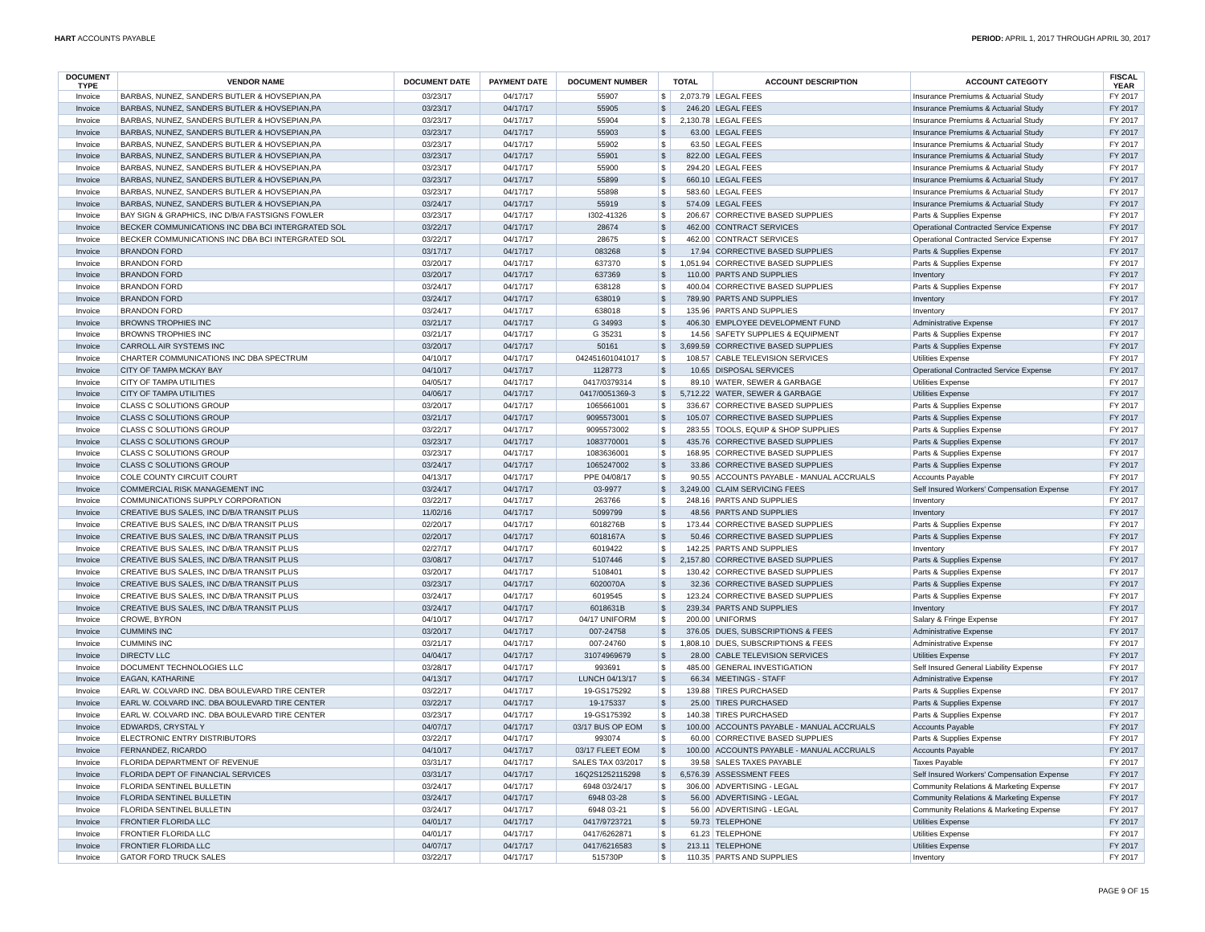HART ACCOUNTS PAYABLE PERIOD: APRIL 1, 2017 THROUGH APRIL 30, 2017
| DOCUMENT TYPE | VENDOR NAME | DOCUMENT DATE | PAYMENT DATE | DOCUMENT NUMBER | TOTAL | | ACCOUNT DESCRIPTION | ACCOUNT CATEGOTY | FISCAL YEAR |
| --- | --- | --- | --- | --- | --- | --- | --- | --- | --- |
| Invoice | BARBAS, NUNEZ, SANDERS BUTLER & HOVSEPIAN,PA | 03/23/17 | 04/17/17 | 55907 | $ | 2,073.79 | LEGAL FEES | Insurance Premiums & Actuarial Study | FY 2017 |
| Invoice | BARBAS, NUNEZ, SANDERS BUTLER & HOVSEPIAN,PA | 03/23/17 | 04/17/17 | 55905 | $ | 246.20 | LEGAL FEES | Insurance Premiums & Actuarial Study | FY 2017 |
| Invoice | BARBAS, NUNEZ, SANDERS BUTLER & HOVSEPIAN,PA | 03/23/17 | 04/17/17 | 55904 | $ | 2,130.78 | LEGAL FEES | Insurance Premiums & Actuarial Study | FY 2017 |
| Invoice | BARBAS, NUNEZ, SANDERS BUTLER & HOVSEPIAN,PA | 03/23/17 | 04/17/17 | 55903 | $ | 63.00 | LEGAL FEES | Insurance Premiums & Actuarial Study | FY 2017 |
| Invoice | BARBAS, NUNEZ, SANDERS BUTLER & HOVSEPIAN,PA | 03/23/17 | 04/17/17 | 55902 | $ | 63.50 | LEGAL FEES | Insurance Premiums & Actuarial Study | FY 2017 |
| Invoice | BARBAS, NUNEZ, SANDERS BUTLER & HOVSEPIAN,PA | 03/23/17 | 04/17/17 | 55901 | $ | 822.00 | LEGAL FEES | Insurance Premiums & Actuarial Study | FY 2017 |
| Invoice | BARBAS, NUNEZ, SANDERS BUTLER & HOVSEPIAN,PA | 03/23/17 | 04/17/17 | 55900 | $ | 294.20 | LEGAL FEES | Insurance Premiums & Actuarial Study | FY 2017 |
| Invoice | BARBAS, NUNEZ, SANDERS BUTLER & HOVSEPIAN,PA | 03/23/17 | 04/17/17 | 55899 | $ | 660.10 | LEGAL FEES | Insurance Premiums & Actuarial Study | FY 2017 |
| Invoice | BARBAS, NUNEZ, SANDERS BUTLER & HOVSEPIAN,PA | 03/23/17 | 04/17/17 | 55898 | $ | 583.60 | LEGAL FEES | Insurance Premiums & Actuarial Study | FY 2017 |
| Invoice | BARBAS, NUNEZ, SANDERS BUTLER & HOVSEPIAN,PA | 03/24/17 | 04/17/17 | 55919 | $ | 574.09 | LEGAL FEES | Insurance Premiums & Actuarial Study | FY 2017 |
| Invoice | BAY SIGN & GRAPHICS, INC D/B/A FASTSIGNS FOWLER | 03/23/17 | 04/17/17 | I302-41326 | $ | 206.67 | CORRECTIVE BASED SUPPLIES | Parts & Supplies Expense | FY 2017 |
| Invoice | BECKER COMMUNICATIONS INC DBA BCI INTERGRATED SOL | 03/22/17 | 04/17/17 | 28674 | $ | 462.00 | CONTRACT SERVICES | Operational Contracted Service Expense | FY 2017 |
| Invoice | BECKER COMMUNICATIONS INC DBA BCI INTERGRATED SOL | 03/22/17 | 04/17/17 | 28675 | $ | 462.00 | CONTRACT SERVICES | Operational Contracted Service Expense | FY 2017 |
| Invoice | BRANDON FORD | 03/17/17 | 04/17/17 | 083268 | $ | 17.94 | CORRECTIVE BASED SUPPLIES | Parts & Supplies Expense | FY 2017 |
| Invoice | BRANDON FORD | 03/20/17 | 04/17/17 | 637370 | $ | 1,051.94 | CORRECTIVE BASED SUPPLIES | Parts & Supplies Expense | FY 2017 |
| Invoice | BRANDON FORD | 03/20/17 | 04/17/17 | 637369 | $ | 110.00 | PARTS AND SUPPLIES | Inventory | FY 2017 |
| Invoice | BRANDON FORD | 03/24/17 | 04/17/17 | 638128 | $ | 400.04 | CORRECTIVE BASED SUPPLIES | Parts & Supplies Expense | FY 2017 |
| Invoice | BRANDON FORD | 03/24/17 | 04/17/17 | 638019 | $ | 789.90 | PARTS AND SUPPLIES | Inventory | FY 2017 |
| Invoice | BRANDON FORD | 03/24/17 | 04/17/17 | 638018 | $ | 135.96 | PARTS AND SUPPLIES | Inventory | FY 2017 |
| Invoice | BROWNS TROPHIES INC | 03/21/17 | 04/17/17 | G 34993 | $ | 406.30 | EMPLOYEE DEVELOPMENT FUND | Administrative Expense | FY 2017 |
| Invoice | BROWNS TROPHIES INC | 03/21/17 | 04/17/17 | G 35231 | $ | 14.56 | SAFETY SUPPLIES & EQUIPMENT | Parts & Supplies Expense | FY 2017 |
| Invoice | CARROLL AIR SYSTEMS INC | 03/20/17 | 04/17/17 | 50161 | $ | 3,699.59 | CORRECTIVE BASED SUPPLIES | Parts & Supplies Expense | FY 2017 |
| Invoice | CHARTER COMMUNICATIONS INC DBA SPECTRUM | 04/10/17 | 04/17/17 | 042451601041017 | $ | 108.57 | CABLE TELEVISION SERVICES | Utilities Expense | FY 2017 |
| Invoice | CITY OF TAMPA MCKAY BAY | 04/10/17 | 04/17/17 | 1128773 | $ | 10.65 | DISPOSAL SERVICES | Operational Contracted Service Expense | FY 2017 |
| Invoice | CITY OF TAMPA UTILITIES | 04/05/17 | 04/17/17 | 0417/0379314 | $ | 89.10 | WATER, SEWER & GARBAGE | Utilities Expense | FY 2017 |
| Invoice | CITY OF TAMPA UTILITIES | 04/06/17 | 04/17/17 | 0417/0051369-3 | $ | 5,712.22 | WATER, SEWER & GARBAGE | Utilities Expense | FY 2017 |
| Invoice | CLASS C SOLUTIONS GROUP | 03/20/17 | 04/17/17 | 1065661001 | $ | 336.67 | CORRECTIVE BASED SUPPLIES | Parts & Supplies Expense | FY 2017 |
| Invoice | CLASS C SOLUTIONS GROUP | 03/21/17 | 04/17/17 | 9095573001 | $ | 105.07 | CORRECTIVE BASED SUPPLIES | Parts & Supplies Expense | FY 2017 |
| Invoice | CLASS C SOLUTIONS GROUP | 03/22/17 | 04/17/17 | 9095573002 | $ | 283.55 | TOOLS, EQUIP & SHOP SUPPLIES | Parts & Supplies Expense | FY 2017 |
| Invoice | CLASS C SOLUTIONS GROUP | 03/23/17 | 04/17/17 | 1083770001 | $ | 435.76 | CORRECTIVE BASED SUPPLIES | Parts & Supplies Expense | FY 2017 |
| Invoice | CLASS C SOLUTIONS GROUP | 03/23/17 | 04/17/17 | 1083636001 | $ | 168.95 | CORRECTIVE BASED SUPPLIES | Parts & Supplies Expense | FY 2017 |
| Invoice | CLASS C SOLUTIONS GROUP | 03/24/17 | 04/17/17 | 1065247002 | $ | 33.86 | CORRECTIVE BASED SUPPLIES | Parts & Supplies Expense | FY 2017 |
| Invoice | COLE COUNTY CIRCUIT COURT | 04/13/17 | 04/17/17 | PPE 04/08/17 | $ | 90.55 | ACCOUNTS PAYABLE - MANUAL ACCRUALS | Accounts Payable | FY 2017 |
| Invoice | COMMERCIAL RISK MANAGEMENT INC | 03/24/17 | 04/17/17 | 03-9977 | $ | 3,249.00 | CLAIM SERVICING FEES | Self Insured Workers' Compensation Expense | FY 2017 |
| Invoice | COMMUNICATIONS SUPPLY CORPORATION | 03/22/17 | 04/17/17 | 263766 | $ | 248.16 | PARTS AND SUPPLIES | Inventory | FY 2017 |
| Invoice | CREATIVE BUS SALES, INC D/B/A TRANSIT PLUS | 11/02/16 | 04/17/17 | 5099799 | $ | 48.56 | PARTS AND SUPPLIES | Inventory | FY 2017 |
| Invoice | CREATIVE BUS SALES, INC D/B/A TRANSIT PLUS | 02/20/17 | 04/17/17 | 6018276B | $ | 173.44 | CORRECTIVE BASED SUPPLIES | Parts & Supplies Expense | FY 2017 |
| Invoice | CREATIVE BUS SALES, INC D/B/A TRANSIT PLUS | 02/20/17 | 04/17/17 | 6018167A | $ | 50.46 | CORRECTIVE BASED SUPPLIES | Parts & Supplies Expense | FY 2017 |
| Invoice | CREATIVE BUS SALES, INC D/B/A TRANSIT PLUS | 02/27/17 | 04/17/17 | 6019422 | $ | 142.25 | PARTS AND SUPPLIES | Inventory | FY 2017 |
| Invoice | CREATIVE BUS SALES, INC D/B/A TRANSIT PLUS | 03/08/17 | 04/17/17 | 5107446 | $ | 2,157.80 | CORRECTIVE BASED SUPPLIES | Parts & Supplies Expense | FY 2017 |
| Invoice | CREATIVE BUS SALES, INC D/B/A TRANSIT PLUS | 03/20/17 | 04/17/17 | 5108401 | $ | 130.42 | CORRECTIVE BASED SUPPLIES | Parts & Supplies Expense | FY 2017 |
| Invoice | CREATIVE BUS SALES, INC D/B/A TRANSIT PLUS | 03/23/17 | 04/17/17 | 6020070A | $ | 32.36 | CORRECTIVE BASED SUPPLIES | Parts & Supplies Expense | FY 2017 |
| Invoice | CREATIVE BUS SALES, INC D/B/A TRANSIT PLUS | 03/24/17 | 04/17/17 | 6019545 | $ | 123.24 | CORRECTIVE BASED SUPPLIES | Parts & Supplies Expense | FY 2017 |
| Invoice | CREATIVE BUS SALES, INC D/B/A TRANSIT PLUS | 03/24/17 | 04/17/17 | 6018631B | $ | 239.34 | PARTS AND SUPPLIES | Inventory | FY 2017 |
| Invoice | CROWE, BYRON | 04/10/17 | 04/17/17 | 04/17 UNIFORM | $ | 200.00 | UNIFORMS | Salary & Fringe Expense | FY 2017 |
| Invoice | CUMMINS INC | 03/20/17 | 04/17/17 | 007-24758 | $ | 376.05 | DUES, SUBSCRIPTIONS & FEES | Administrative Expense | FY 2017 |
| Invoice | CUMMINS INC | 03/21/17 | 04/17/17 | 007-24760 | $ | 1,808.10 | DUES, SUBSCRIPTIONS & FEES | Administrative Expense | FY 2017 |
| Invoice | DIRECTV LLC | 04/04/17 | 04/17/17 | 31074969679 | $ | 28.00 | CABLE TELEVISION SERVICES | Utilities Expense | FY 2017 |
| Invoice | DOCUMENT TECHNOLOGIES LLC | 03/28/17 | 04/17/17 | 993691 | $ | 485.00 | GENERAL INVESTIGATION | Self Insured General Liability Expense | FY 2017 |
| Invoice | EAGAN, KATHARINE | 04/13/17 | 04/17/17 | LUNCH 04/13/17 | $ | 66.34 | MEETINGS - STAFF | Administrative Expense | FY 2017 |
| Invoice | EARL W. COLVARD INC. DBA BOULEVARD TIRE CENTER | 03/22/17 | 04/17/17 | 19-GS175292 | $ | 139.88 | TIRES PURCHASED | Parts & Supplies Expense | FY 2017 |
| Invoice | EARL W. COLVARD INC. DBA BOULEVARD TIRE CENTER | 03/22/17 | 04/17/17 | 19-175337 | $ | 25.00 | TIRES PURCHASED | Parts & Supplies Expense | FY 2017 |
| Invoice | EARL W. COLVARD INC. DBA BOULEVARD TIRE CENTER | 03/23/17 | 04/17/17 | 19-GS175392 | $ | 140.38 | TIRES PURCHASED | Parts & Supplies Expense | FY 2017 |
| Invoice | EDWARDS, CRYSTAL Y | 04/07/17 | 04/17/17 | 03/17 BUS OP EOM | $ | 100.00 | ACCOUNTS PAYABLE - MANUAL ACCRUALS | Accounts Payable | FY 2017 |
| Invoice | ELECTRONIC ENTRY DISTRIBUTORS | 03/22/17 | 04/17/17 | 993074 | $ | 60.00 | CORRECTIVE BASED SUPPLIES | Parts & Supplies Expense | FY 2017 |
| Invoice | FERNANDEZ, RICARDO | 04/10/17 | 04/17/17 | 03/17 FLEET EOM | $ | 100.00 | ACCOUNTS PAYABLE - MANUAL ACCRUALS | Accounts Payable | FY 2017 |
| Invoice | FLORIDA DEPARTMENT OF REVENUE | 03/31/17 | 04/17/17 | SALES TAX 03/2017 | $ | 39.58 | SALES TAXES PAYABLE | Taxes Payable | FY 2017 |
| Invoice | FLORIDA DEPT OF FINANCIAL SERVICES | 03/31/17 | 04/17/17 | 16Q2S1252115298 | $ | 6,576.39 | ASSESSMENT FEES | Self Insured Workers' Compensation Expense | FY 2017 |
| Invoice | FLORIDA SENTINEL BULLETIN | 03/24/17 | 04/17/17 | 6948 03/24/17 | $ | 306.00 | ADVERTISING - LEGAL | Community Relations & Marketing Expense | FY 2017 |
| Invoice | FLORIDA SENTINEL BULLETIN | 03/24/17 | 04/17/17 | 6948 03-28 | $ | 56.00 | ADVERTISING - LEGAL | Community Relations & Marketing Expense | FY 2017 |
| Invoice | FLORIDA SENTINEL BULLETIN | 03/24/17 | 04/17/17 | 6948 03-21 | $ | 56.00 | ADVERTISING - LEGAL | Community Relations & Marketing Expense | FY 2017 |
| Invoice | FRONTIER FLORIDA LLC | 04/01/17 | 04/17/17 | 0417/9723721 | $ | 59.73 | TELEPHONE | Utilities Expense | FY 2017 |
| Invoice | FRONTIER FLORIDA LLC | 04/01/17 | 04/17/17 | 0417/6262871 | $ | 61.23 | TELEPHONE | Utilities Expense | FY 2017 |
| Invoice | FRONTIER FLORIDA LLC | 04/07/17 | 04/17/17 | 0417/6216583 | $ | 213.11 | TELEPHONE | Utilities Expense | FY 2017 |
| Invoice | GATOR FORD TRUCK SALES | 03/22/17 | 04/17/17 | 515730P | $ | 110.35 | PARTS AND SUPPLIES | Inventory | FY 2017 |
PAGE 9 OF 15